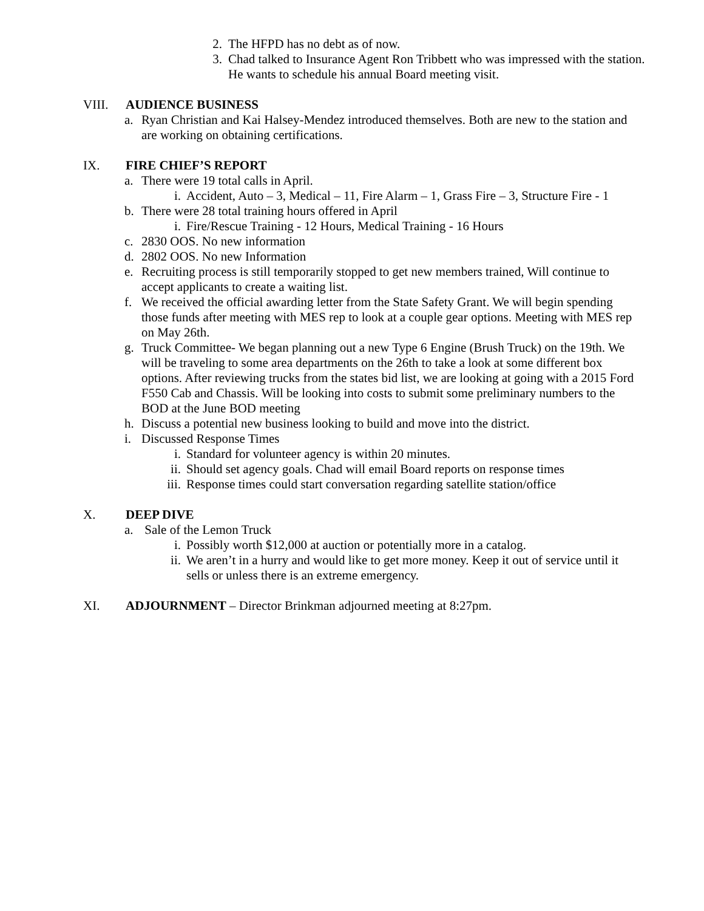2. The HFPD has no debt as of now.
3. Chad talked to Insurance Agent Ron Tribbett who was impressed with the station. He wants to schedule his annual Board meeting visit.
VIII. AUDIENCE BUSINESS
a. Ryan Christian and Kai Halsey-Mendez introduced themselves. Both are new to the station and are working on obtaining certifications.
IX. FIRE CHIEF’S REPORT
a. There were 19 total calls in April.
i. Accident, Auto – 3, Medical – 11, Fire Alarm – 1, Grass Fire – 3, Structure Fire - 1
b. There were 28 total training hours offered in April
i. Fire/Rescue Training - 12 Hours, Medical Training - 16 Hours
c. 2830 OOS. No new information
d. 2802 OOS. No new Information
e. Recruiting process is still temporarily stopped to get new members trained, Will continue to accept applicants to create a waiting list.
f. We received the official awarding letter from the State Safety Grant. We will begin spending those funds after meeting with MES rep to look at a couple gear options. Meeting with MES rep on May 26th.
g. Truck Committee- We began planning out a new Type 6 Engine (Brush Truck) on the 19th. We will be traveling to some area departments on the 26th to take a look at some different box options. After reviewing trucks from the states bid list, we are looking at going with a 2015 Ford F550 Cab and Chassis. Will be looking into costs to submit some preliminary numbers to the BOD at the June BOD meeting
h. Discuss a potential new business looking to build and move into the district.
i. Discussed Response Times
i. Standard for volunteer agency is within 20 minutes.
ii. Should set agency goals. Chad will email Board reports on response times
iii. Response times could start conversation regarding satellite station/office
X. DEEP DIVE
a. Sale of the Lemon Truck
i. Possibly worth $12,000 at auction or potentially more in a catalog.
ii. We aren’t in a hurry and would like to get more money. Keep it out of service until it sells or unless there is an extreme emergency.
XI. ADJOURNMENT – Director Brinkman adjourned meeting at 8:27pm.